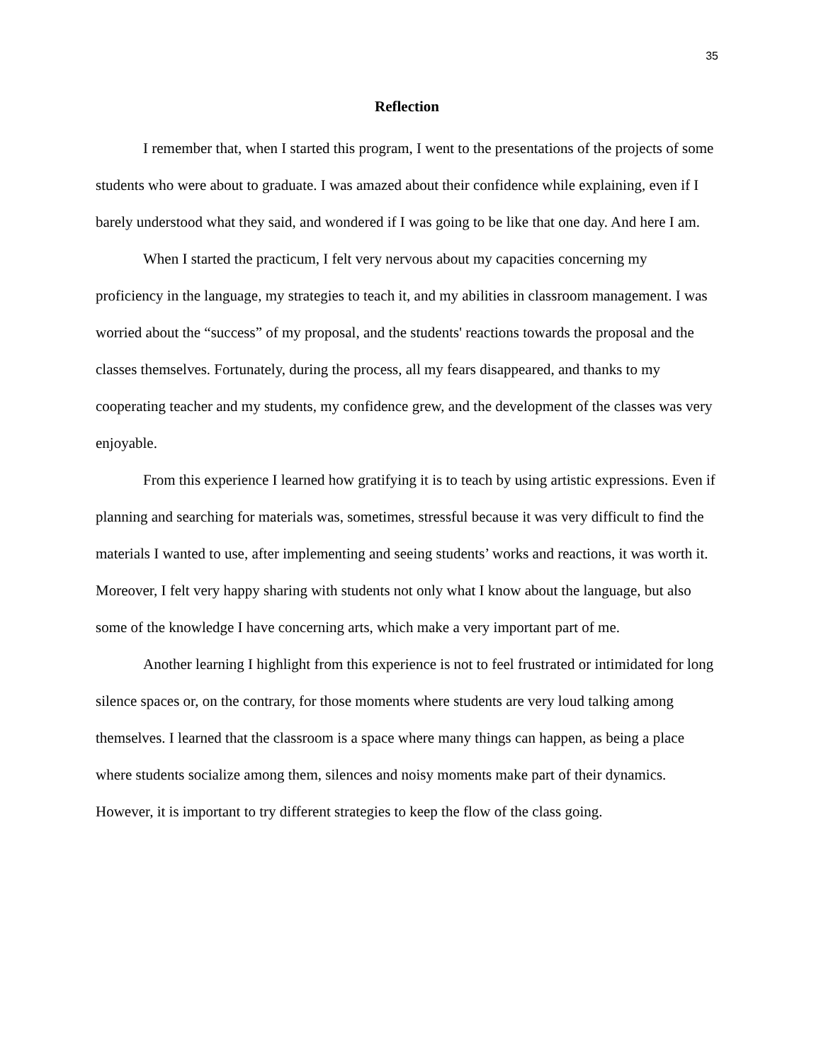35
Reflection
I remember that, when I started this program, I went to the presentations of the projects of some students who were about to graduate. I was amazed about their confidence while explaining, even if I barely understood what they said, and wondered if I was going to be like that one day. And here I am.
When I started the practicum, I felt very nervous about my capacities concerning my proficiency in the language, my strategies to teach it, and my abilities in classroom management. I was worried about the “success” of my proposal, and the students' reactions towards the proposal and the classes themselves. Fortunately, during the process, all my fears disappeared, and thanks to my cooperating teacher and my students, my confidence grew, and the development of the classes was very enjoyable.
From this experience I learned how gratifying it is to teach by using artistic expressions. Even if planning and searching for materials was, sometimes, stressful because it was very difficult to find the materials I wanted to use, after implementing and seeing students’ works and reactions, it was worth it. Moreover, I felt very happy sharing with students not only what I know about the language, but also some of the knowledge I have concerning arts, which make a very important part of me.
Another learning I highlight from this experience is not to feel frustrated or intimidated for long silence spaces or, on the contrary, for those moments where students are very loud talking among themselves. I learned that the classroom is a space where many things can happen, as being a place where students socialize among them, silences and noisy moments make part of their dynamics. However, it is important to try different strategies to keep the flow of the class going.